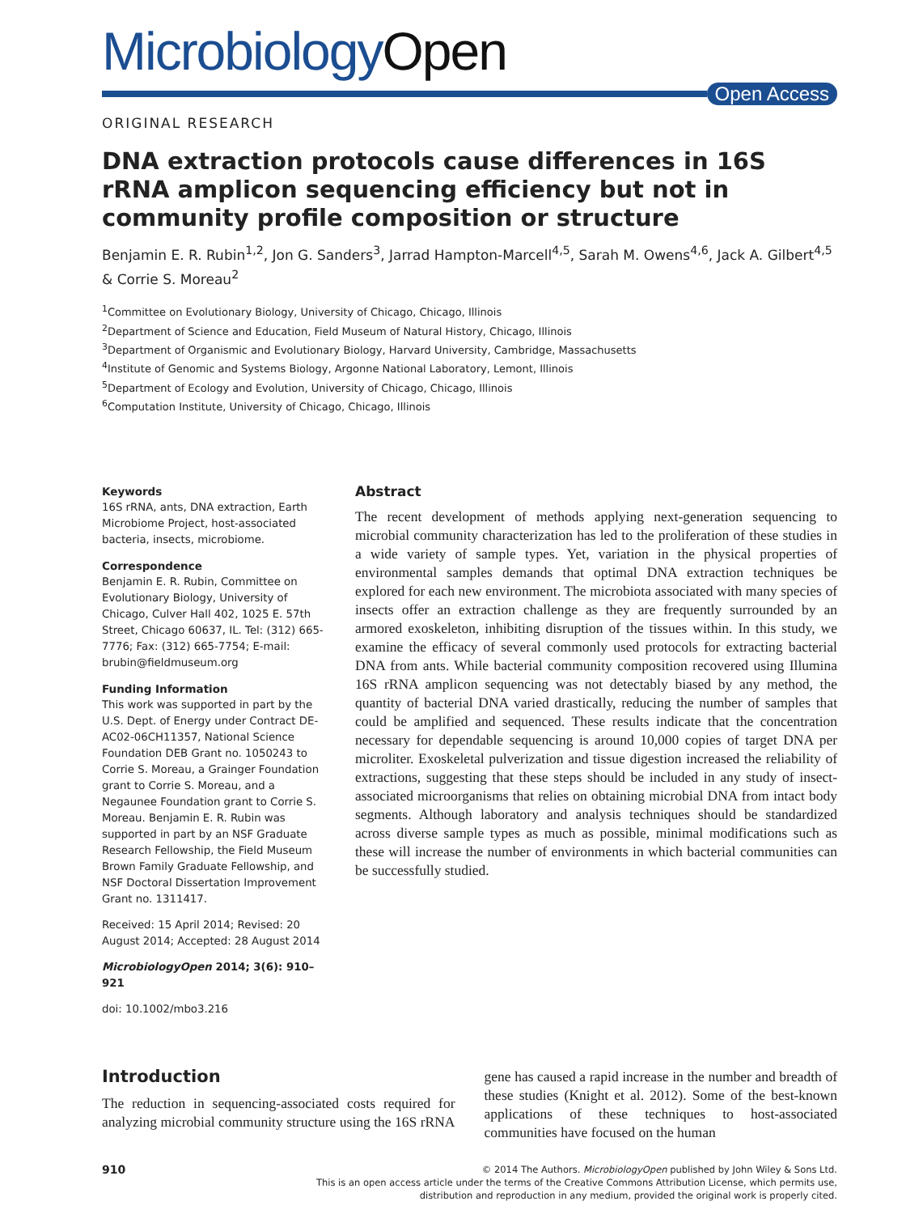MicrobiologyOpen
Open Access
ORIGINAL RESEARCH
DNA extraction protocols cause differences in 16S rRNA amplicon sequencing efficiency but not in community profile composition or structure
Benjamin E. R. Rubin<sup>1,2</sup>, Jon G. Sanders<sup>3</sup>, Jarrad Hampton-Marcell<sup>4,5</sup>, Sarah M. Owens<sup>4,6</sup>, Jack A. Gilbert<sup>4,5</sup> & Corrie S. Moreau<sup>2</sup>
<sup>1</sup> Committee on Evolutionary Biology, University of Chicago, Chicago, Illinois
<sup>2</sup> Department of Science and Education, Field Museum of Natural History, Chicago, Illinois
<sup>3</sup> Department of Organismic and Evolutionary Biology, Harvard University, Cambridge, Massachusetts
<sup>4</sup> Institute of Genomic and Systems Biology, Argonne National Laboratory, Lemont, Illinois
<sup>5</sup> Department of Ecology and Evolution, University of Chicago, Chicago, Illinois
<sup>6</sup> Computation Institute, University of Chicago, Chicago, Illinois
Keywords
16S rRNA, ants, DNA extraction, Earth Microbiome Project, host-associated bacteria, insects, microbiome.
Correspondence
Benjamin E. R. Rubin, Committee on Evolutionary Biology, University of Chicago, Culver Hall 402, 1025 E. 57th Street, Chicago 60637, IL. Tel: (312) 665-7776; Fax: (312) 665-7754; E-mail: brubin@fieldmuseum.org
Funding Information
This work was supported in part by the U.S. Dept. of Energy under Contract DE-AC02-06CH11357, National Science Foundation DEB Grant no. 1050243 to Corrie S. Moreau, a Grainger Foundation grant to Corrie S. Moreau, and a Negaunee Foundation grant to Corrie S. Moreau. Benjamin E. R. Rubin was supported in part by an NSF Graduate Research Fellowship, the Field Museum Brown Family Graduate Fellowship, and NSF Doctoral Dissertation Improvement Grant no. 1311417.
Received: 15 April 2014; Revised: 20 August 2014; Accepted: 28 August 2014
MicrobiologyOpen 2014; 3(6): 910–921
doi: 10.1002/mbo3.216
Abstract
The recent development of methods applying next-generation sequencing to microbial community characterization has led to the proliferation of these studies in a wide variety of sample types. Yet, variation in the physical properties of environmental samples demands that optimal DNA extraction techniques be explored for each new environment. The microbiota associated with many species of insects offer an extraction challenge as they are frequently surrounded by an armored exoskeleton, inhibiting disruption of the tissues within. In this study, we examine the efficacy of several commonly used protocols for extracting bacterial DNA from ants. While bacterial community composition recovered using Illumina 16S rRNA amplicon sequencing was not detectably biased by any method, the quantity of bacterial DNA varied drastically, reducing the number of samples that could be amplified and sequenced. These results indicate that the concentration necessary for dependable sequencing is around 10,000 copies of target DNA per microliter. Exoskeletal pulverization and tissue digestion increased the reliability of extractions, suggesting that these steps should be included in any study of insect-associated microorganisms that relies on obtaining microbial DNA from intact body segments. Although laboratory and analysis techniques should be standardized across diverse sample types as much as possible, minimal modifications such as these will increase the number of environments in which bacterial communities can be successfully studied.
Introduction
The reduction in sequencing-associated costs required for analyzing microbial community structure using the 16S rRNA gene has caused a rapid increase in the number and breadth of these studies (Knight et al. 2012). Some of the best-known applications of these techniques to host-associated communities have focused on the human
910
© 2014 The Authors. MicrobiologyOpen published by John Wiley & Sons Ltd.
This is an open access article under the terms of the Creative Commons Attribution License, which permits use,
distribution and reproduction in any medium, provided the original work is properly cited.